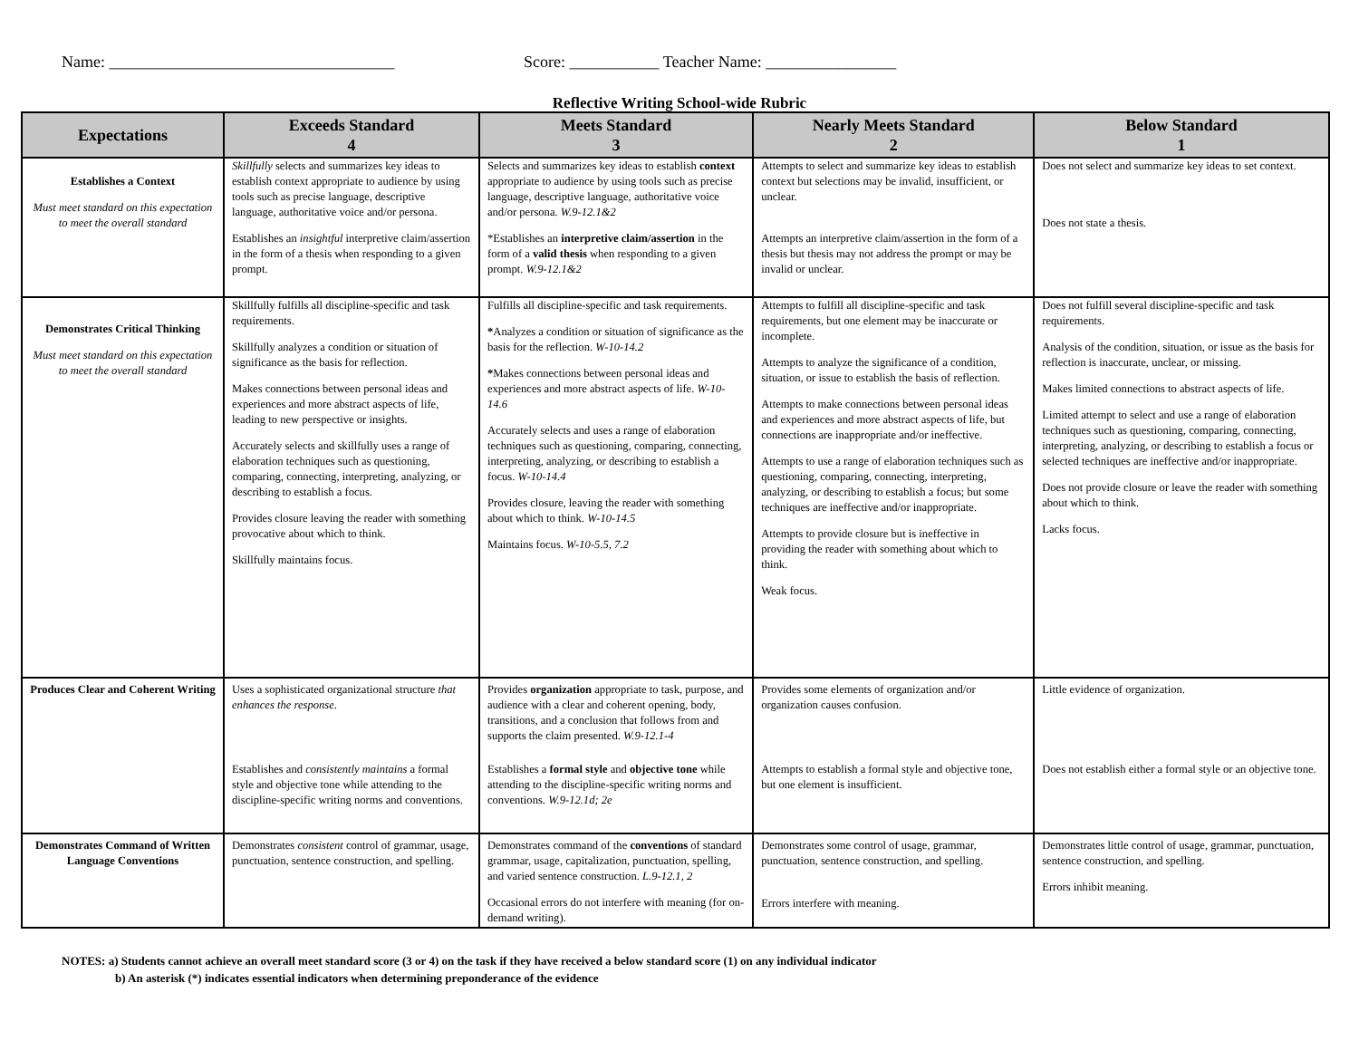Name: ___________________________________ Score: ___________ Teacher Name: ________________
Reflective Writing School-wide Rubric
| Expectations | Exceeds Standard 4 | Meets Standard 3 | Nearly Meets Standard 2 | Below Standard 1 |
| --- | --- | --- | --- | --- |
| Establishes a Context Must meet standard on this expectation to meet the overall standard | Skillfully selects and summarizes key ideas to establish context appropriate to audience by using tools such as precise language, descriptive language, authoritative voice and/or persona. Establishes an insightful interpretive claim/assertion in the form of a thesis when responding to a given prompt. | Selects and summarizes key ideas to establish context appropriate to audience by using tools such as precise language, descriptive language, authoritative voice and/or persona. W.9-12.1&2 *Establishes an interpretive claim/assertion in the form of a valid thesis when responding to a given prompt. W.9-12.1&2 | Attempts to select and summarize key ideas to establish context but selections may be invalid, insufficient, or unclear. Attempts an interpretive claim/assertion in the form of a thesis but thesis may not address the prompt or may be invalid or unclear. | Does not select and summarize key ideas to set context. Does not state a thesis. |
| Demonstrates Critical Thinking Must meet standard on this expectation to meet the overall standard | Skillfully fulfills all discipline-specific and task requirements. Skillfully analyzes a condition or situation of significance as the basis for reflection. Makes connections between personal ideas and experiences and more abstract aspects of life, leading to new perspective or insights. Accurately selects and skillfully uses a range of elaboration techniques such as questioning, comparing, connecting, interpreting, analyzing, or describing to establish a focus. Provides closure leaving the reader with something provocative about which to think. Skillfully maintains focus. | Fulfills all discipline-specific and task requirements. * Analyzes a condition or situation of significance as the basis for the reflection. W-10-14.2 * Makes connections between personal ideas and experiences and more abstract aspects of life. W-10-14.6 Accurately selects and uses a range of elaboration techniques such as questioning, comparing, connecting, interpreting, analyzing, or describing to establish a focus. W-10-14.4 Provides closure, leaving the reader with something about which to think. W-10-14.5 Maintains focus. W-10-5.5, 7.2 | Attempts to fulfill all discipline-specific and task requirements, but one element may be inaccurate or incomplete. Attempts to analyze the significance of a condition, situation, or issue to establish the basis of reflection. Attempts to make connections between personal ideas and experiences and more abstract aspects of life, but connections are inappropriate and/or ineffective. Attempts to use a range of elaboration techniques such as questioning, comparing, connecting, interpreting, analyzing, or describing to establish a focus; but some techniques are ineffective and/or inappropriate. Attempts to provide closure but is ineffective in providing the reader with something about which to think. Weak focus. | Does not fulfill several discipline-specific and task requirements. Analysis of the condition, situation, or issue as the basis for reflection is inaccurate, unclear, or missing. Makes limited connections to abstract aspects of life. Limited attempt to select and use a range of elaboration techniques such as questioning, comparing, connecting, interpreting, analyzing, or describing to establish a focus or selected techniques are ineffective and/or inappropriate. Does not provide closure or leave the reader with something about which to think. Lacks focus. |
| Produces Clear and Coherent Writing | Uses a sophisticated organizational structure that enhances the response . Establishes and consistently maintains a formal style and objective tone while attending to the discipline-specific writing norms and conventions. | Provides organization appropriate to task, purpose, and audience with a clear and coherent opening, body, transitions, and a conclusion that follows from and supports the claim presented. W.9-12.1-4 Establishes a formal style and objective tone while attending to the discipline-specific writing norms and conventions. W.9-12.1d; 2e | Provides some elements of organization and/or organization causes confusion. Attempts to establish a formal style and objective tone, but one element is insufficient. | Little evidence of organization. Does not establish either a formal style or an objective tone. |
| Demonstrates Command of Written Language Conventions | Demonstrates consistent control of grammar, usage, punctuation, sentence construction, and spelling. | Demonstrates command of the conventions of standard grammar, usage, capitalization, punctuation, spelling, and varied sentence construction. L.9-12.1, 2 Occasional errors do not interfere with meaning (for on-demand writing). | Demonstrates some control of usage, grammar, punctuation, sentence construction, and spelling. Errors interfere with meaning. | Demonstrates little control of usage, grammar, punctuation, sentence construction, and spelling. Errors inhibit meaning. |
NOTES: a) Students cannot achieve an overall meet standard score (3 or 4) on the task if they have received a below standard score (1) on any individual indicator
b) An asterisk (*) indicates essential indicators when determining preponderance of the evidence